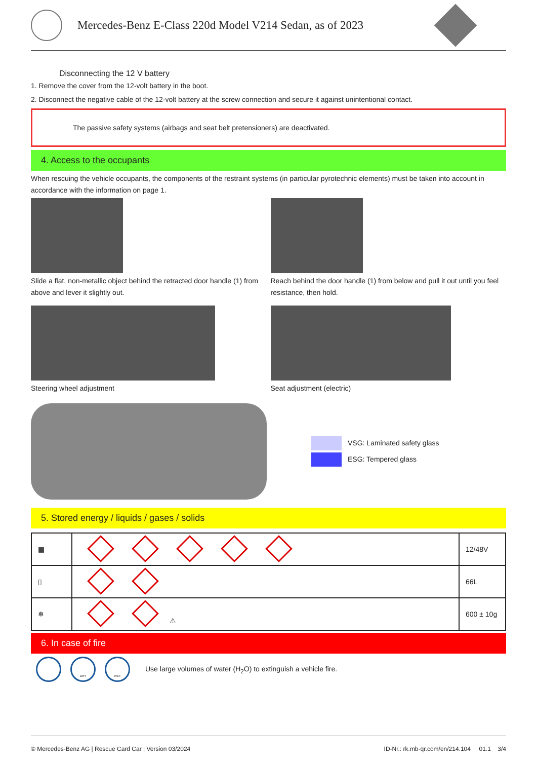Mercedes-Benz E-Class 220d Model V214 Sedan, as of 2023
Disconnecting the 12 V battery
1. Remove the cover from the 12-volt battery in the boot.
2. Disconnect the negative cable of the 12-volt battery at the screw connection and secure it against unintentional contact.
The passive safety systems (airbags and seat belt pretensioners) are deactivated.
4. Access to the occupants
When rescuing the vehicle occupants, the components of the restraint systems (in particular pyrotechnic elements) must be taken into account in accordance with the information on page 1.
Slide a flat, non-metallic object behind the retracted door handle (1) from above and lever it slightly out.
Steering wheel adjustment
Reach behind the door handle (1) from below and pull it out until you feel resistance, then hold.
Seat adjustment (electric)
VSG: Laminated safety glass
ESG: Tempered glass
5. Stored energy / liquids / gases / solids
| ▦ | | 12/48V |
| ▯ | | 66L |
| ❄ | ⚠ | 600 ± 10g |
6. In case of fire
DRY WET Use large volumes of water (H<sub>2</sub>O) to extinguish a vehicle fire.
© Mercedes-Benz AG | Rescue Card Car | Version 03/2024 ID-Nr.: rk.mb-qr.com/en/214.104 01.1 3/4